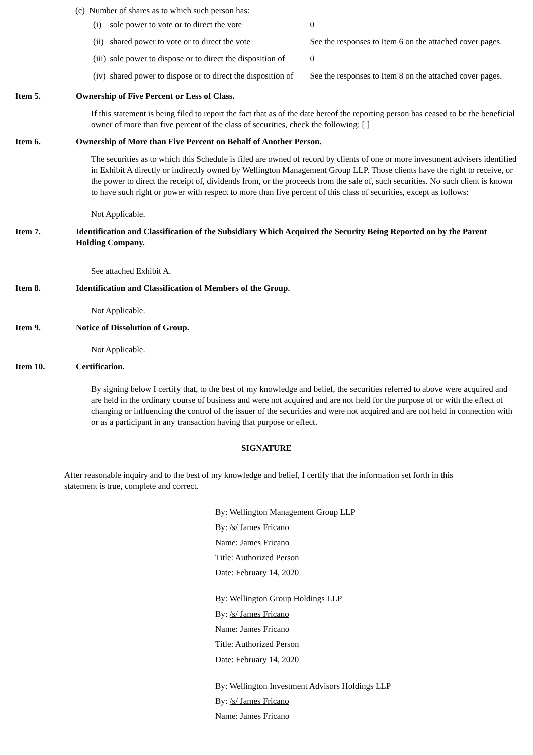(c) Number of shares as to which such person has:
| (i) | sole power to vote or to direct the vote | 0 |
| (ii) | shared power to vote or to direct the vote | See the responses to Item 6 on the attached cover pages. |
| (iii) | sole power to dispose or to direct the disposition of | 0 |
| (iv) | shared power to dispose or to direct the disposition of | See the responses to Item 8 on the attached cover pages. |
Item 5. Ownership of Five Percent or Less of Class.
If this statement is being filed to report the fact that as of the date hereof the reporting person has ceased to be the beneficial owner of more than five percent of the class of securities, check the following: [ ]
Item 6. Ownership of More than Five Percent on Behalf of Another Person.
The securities as to which this Schedule is filed are owned of record by clients of one or more investment advisers identified in Exhibit A directly or indirectly owned by Wellington Management Group LLP. Those clients have the right to receive, or the power to direct the receipt of, dividends from, or the proceeds from the sale of, such securities. No such client is known to have such right or power with respect to more than five percent of this class of securities, except as follows:
Not Applicable.
Item 7. Identification and Classification of the Subsidiary Which Acquired the Security Being Reported on by the Parent Holding Company.
See attached Exhibit A.
Item 8. Identification and Classification of Members of the Group.
Not Applicable.
Item 9. Notice of Dissolution of Group.
Not Applicable.
Item 10. Certification.
By signing below I certify that, to the best of my knowledge and belief, the securities referred to above were acquired and are held in the ordinary course of business and were not acquired and are not held for the purpose of or with the effect of changing or influencing the control of the issuer of the securities and were not acquired and are not held in connection with or as a participant in any transaction having that purpose or effect.
SIGNATURE
After reasonable inquiry and to the best of my knowledge and belief, I certify that the information set forth in this statement is true, complete and correct.
By: Wellington Management Group LLP
By: /s/ James Fricano
Name: James Fricano
Title: Authorized Person
Date: February 14, 2020
By: Wellington Group Holdings LLP
By: /s/ James Fricano
Name: James Fricano
Title: Authorized Person
Date: February 14, 2020
By: Wellington Investment Advisors Holdings LLP
By: /s/ James Fricano
Name: James Fricano